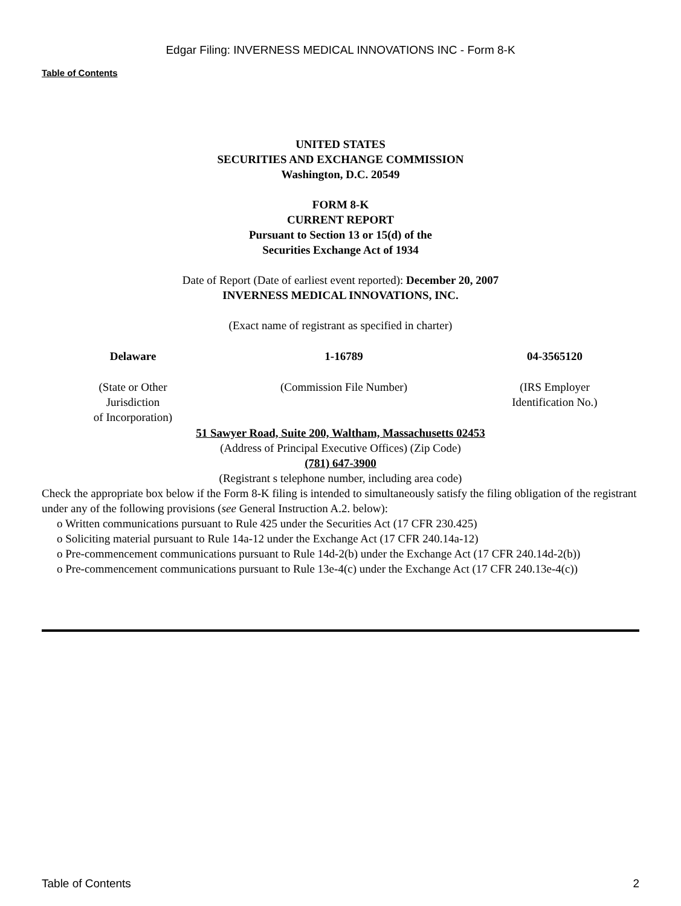Edgar Filing: INVERNESS MEDICAL INNOVATIONS INC - Form 8-K
Table of Contents
UNITED STATES
SECURITIES AND EXCHANGE COMMISSION
Washington, D.C. 20549
FORM 8-K
CURRENT REPORT
Pursuant to Section 13 or 15(d) of the
Securities Exchange Act of 1934
Date of Report (Date of earliest event reported): December 20, 2007
INVERNESS MEDICAL INNOVATIONS, INC.
(Exact name of registrant as specified in charter)
| Delaware | 1-16789 | 04-3565120 |
| (State or Other Jurisdiction of Incorporation) | (Commission File Number) | (IRS Employer Identification No.) |
51 Sawyer Road, Suite 200, Waltham, Massachusetts 02453
(Address of Principal Executive Offices) (Zip Code)
(781) 647-3900
(Registrant s telephone number, including area code)
Check the appropriate box below if the Form 8-K filing is intended to simultaneously satisfy the filing obligation of the registrant under any of the following provisions (see General Instruction A.2. below):
o Written communications pursuant to Rule 425 under the Securities Act (17 CFR 230.425)
o Soliciting material pursuant to Rule 14a-12 under the Exchange Act (17 CFR 240.14a-12)
o Pre-commencement communications pursuant to Rule 14d-2(b) under the Exchange Act (17 CFR 240.14d-2(b))
o Pre-commencement communications pursuant to Rule 13e-4(c) under the Exchange Act (17 CFR 240.13e-4(c))
Table of Contents 2